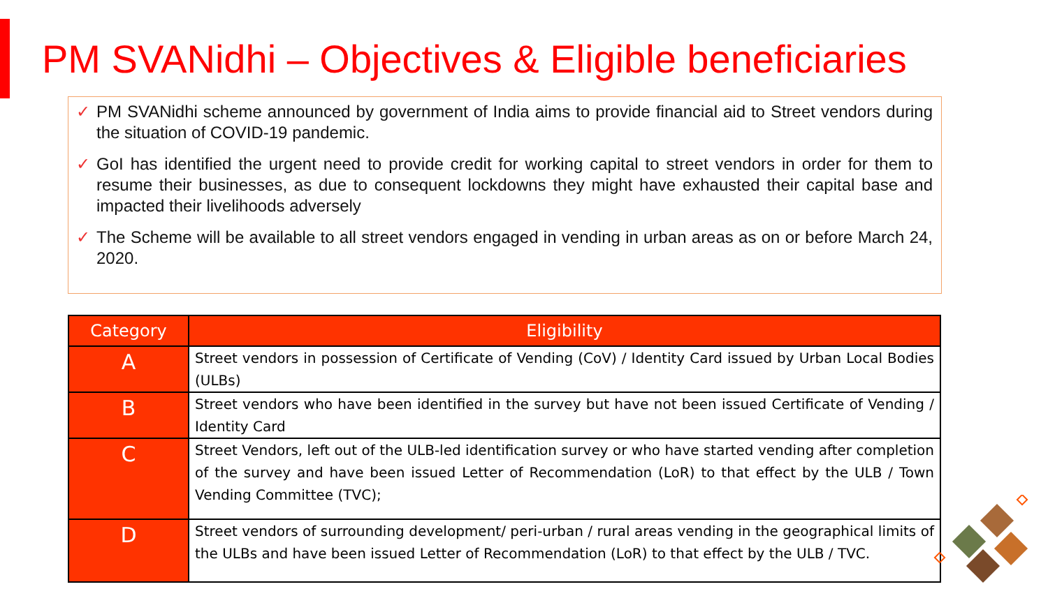PM SVANidhi – Objectives & Eligible beneficiaries
✓ PM SVANidhi scheme announced by government of India aims to provide financial aid to Street vendors during the situation of COVID-19 pandemic.
✓ GoI has identified the urgent need to provide credit for working capital to street vendors in order for them to resume their businesses, as due to consequent lockdowns they might have exhausted their capital base and impacted their livelihoods adversely
✓ The Scheme will be available to all street vendors engaged in vending in urban areas as on or before March 24, 2020.
| Category | Eligibility |
| --- | --- |
| A | Street vendors in possession of Certificate of Vending (CoV) / Identity Card issued by Urban Local Bodies (ULBs) |
| B | Street vendors who have been identified in the survey but have not been issued Certificate of Vending / Identity Card |
| C | Street Vendors, left out of the ULB-led identification survey or who have started vending after completion of the survey and have been issued Letter of Recommendation (LoR) to that effect by the ULB / Town Vending Committee (TVC); |
| D | Street vendors of surrounding development/ peri-urban / rural areas vending in the geographical limits of the ULBs and have been issued Letter of Recommendation (LoR) to that effect by the ULB / TVC. |